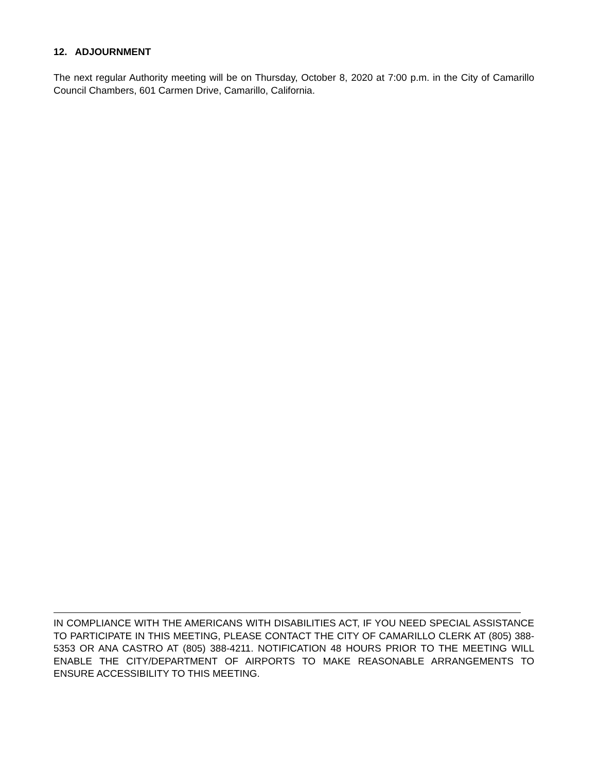12. ADJOURNMENT
The next regular Authority meeting will be on Thursday, October 8, 2020 at 7:00 p.m. in the City of Camarillo Council Chambers, 601 Carmen Drive, Camarillo, California.
IN COMPLIANCE WITH THE AMERICANS WITH DISABILITIES ACT, IF YOU NEED SPECIAL ASSISTANCE TO PARTICIPATE IN THIS MEETING, PLEASE CONTACT THE CITY OF CAMARILLO CLERK AT (805) 388-5353 OR ANA CASTRO AT (805) 388-4211. NOTIFICATION 48 HOURS PRIOR TO THE MEETING WILL ENABLE THE CITY/DEPARTMENT OF AIRPORTS TO MAKE REASONABLE ARRANGEMENTS TO ENSURE ACCESSIBILITY TO THIS MEETING.